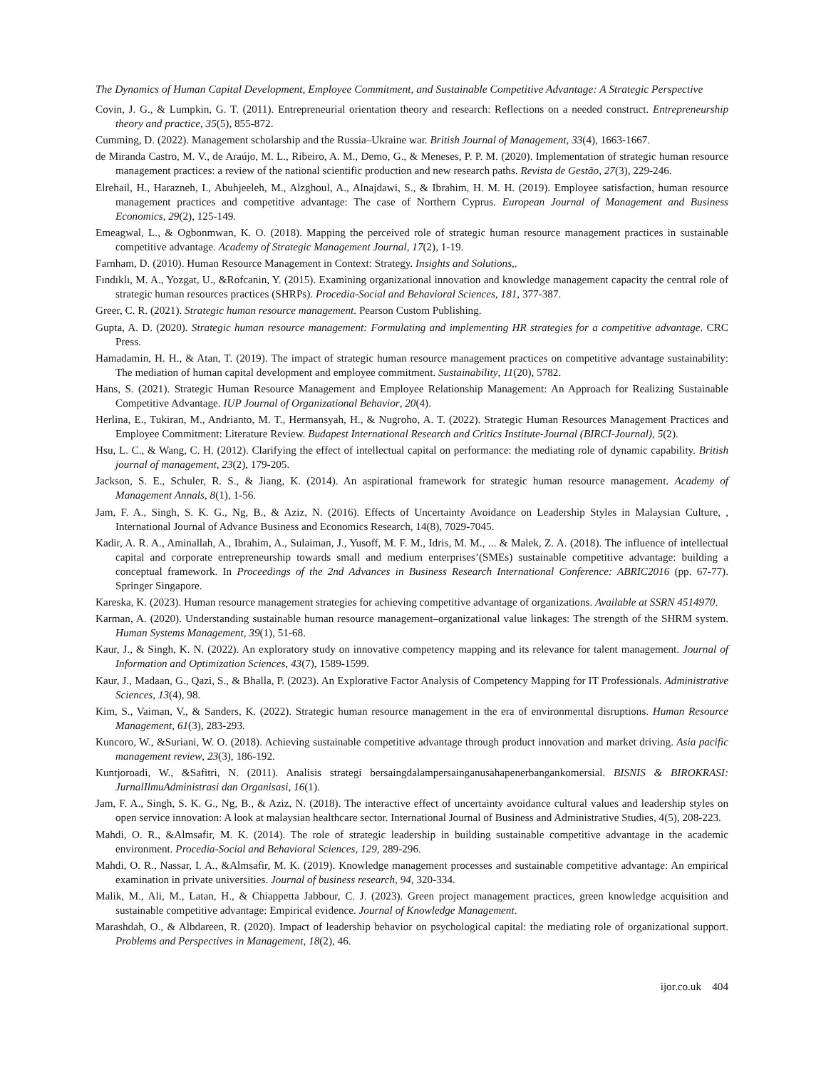The Dynamics of Human Capital Development, Employee Commitment, and Sustainable Competitive Advantage: A Strategic Perspective
Covin, J. G., & Lumpkin, G. T. (2011). Entrepreneurial orientation theory and research: Reflections on a needed construct. Entrepreneurship theory and practice, 35(5), 855-872.
Cumming, D. (2022). Management scholarship and the Russia–Ukraine war. British Journal of Management, 33(4), 1663-1667.
de Miranda Castro, M. V., de Araújo, M. L., Ribeiro, A. M., Demo, G., & Meneses, P. P. M. (2020). Implementation of strategic human resource management practices: a review of the national scientific production and new research paths. Revista de Gestão, 27(3), 229-246.
Elrehail, H., Harazneh, I., Abuhjeeleh, M., Alzghoul, A., Alnajdawi, S., & Ibrahim, H. M. H. (2019). Employee satisfaction, human resource management practices and competitive advantage: The case of Northern Cyprus. European Journal of Management and Business Economics, 29(2), 125-149.
Emeagwal, L., & Ogbonmwan, K. O. (2018). Mapping the perceived role of strategic human resource management practices in sustainable competitive advantage. Academy of Strategic Management Journal, 17(2), 1-19.
Farnham, D. (2010). Human Resource Management in Context: Strategy. Insights and Solutions,.
Fındıklı, M. A., Yozgat, U., &Rofcanin, Y. (2015). Examining organizational innovation and knowledge management capacity the central role of strategic human resources practices (SHRPs). Procedia-Social and Behavioral Sciences, 181, 377-387.
Greer, C. R. (2021). Strategic human resource management. Pearson Custom Publishing.
Gupta, A. D. (2020). Strategic human resource management: Formulating and implementing HR strategies for a competitive advantage. CRC Press.
Hamadamin, H. H., & Atan, T. (2019). The impact of strategic human resource management practices on competitive advantage sustainability: The mediation of human capital development and employee commitment. Sustainability, 11(20), 5782.
Hans, S. (2021). Strategic Human Resource Management and Employee Relationship Management: An Approach for Realizing Sustainable Competitive Advantage. IUP Journal of Organizational Behavior, 20(4).
Herlina, E., Tukiran, M., Andrianto, M. T., Hermansyah, H., & Nugroho, A. T. (2022). Strategic Human Resources Management Practices and Employee Commitment: Literature Review. Budapest International Research and Critics Institute-Journal (BIRCI-Journal), 5(2).
Hsu, L. C., & Wang, C. H. (2012). Clarifying the effect of intellectual capital on performance: the mediating role of dynamic capability. British journal of management, 23(2), 179-205.
Jackson, S. E., Schuler, R. S., & Jiang, K. (2014). An aspirational framework for strategic human resource management. Academy of Management Annals, 8(1), 1-56.
Jam, F. A., Singh, S. K. G., Ng, B., & Aziz, N. (2016). Effects of Uncertainty Avoidance on Leadership Styles in Malaysian Culture, , International Journal of Advance Business and Economics Research, 14(8), 7029-7045.
Kadir, A. R. A., Aminallah, A., Ibrahim, A., Sulaiman, J., Yusoff, M. F. M., Idris, M. M., ... & Malek, Z. A. (2018). The influence of intellectual capital and corporate entrepreneurship towards small and medium enterprises’(SMEs) sustainable competitive advantage: building a conceptual framework. In Proceedings of the 2nd Advances in Business Research International Conference: ABRIC2016 (pp. 67-77). Springer Singapore.
Kareska, K. (2023). Human resource management strategies for achieving competitive advantage of organizations. Available at SSRN 4514970.
Karman, A. (2020). Understanding sustainable human resource management–organizational value linkages: The strength of the SHRM system. Human Systems Management, 39(1), 51-68.
Kaur, J., & Singh, K. N. (2022). An exploratory study on innovative competency mapping and its relevance for talent management. Journal of Information and Optimization Sciences, 43(7), 1589-1599.
Kaur, J., Madaan, G., Qazi, S., & Bhalla, P. (2023). An Explorative Factor Analysis of Competency Mapping for IT Professionals. Administrative Sciences, 13(4), 98.
Kim, S., Vaiman, V., & Sanders, K. (2022). Strategic human resource management in the era of environmental disruptions. Human Resource Management, 61(3), 283-293.
Kuncoro, W., &Suriani, W. O. (2018). Achieving sustainable competitive advantage through product innovation and market driving. Asia pacific management review, 23(3), 186-192.
Kuntjoroadi, W., &Safitri, N. (2011). Analisis strategi bersaingdalampersainganusahapenerbangankomersial. BISNIS & BIROKRASI: JurnalIlmuAdministrasi dan Organisasi, 16(1).
Jam, F. A., Singh, S. K. G., Ng, B., & Aziz, N. (2018). The interactive effect of uncertainty avoidance cultural values and leadership styles on open service innovation: A look at malaysian healthcare sector. International Journal of Business and Administrative Studies, 4(5), 208-223.
Mahdi, O. R., &Almsafir, M. K. (2014). The role of strategic leadership in building sustainable competitive advantage in the academic environment. Procedia-Social and Behavioral Sciences, 129, 289-296.
Mahdi, O. R., Nassar, I. A., &Almsafir, M. K. (2019). Knowledge management processes and sustainable competitive advantage: An empirical examination in private universities. Journal of business research, 94, 320-334.
Malik, M., Ali, M., Latan, H., & Chiappetta Jabbour, C. J. (2023). Green project management practices, green knowledge acquisition and sustainable competitive advantage: Empirical evidence. Journal of Knowledge Management.
Marashdah, O., & Albdareen, R. (2020). Impact of leadership behavior on psychological capital: the mediating role of organizational support. Problems and Perspectives in Management, 18(2), 46.
ijor.co.uk 404